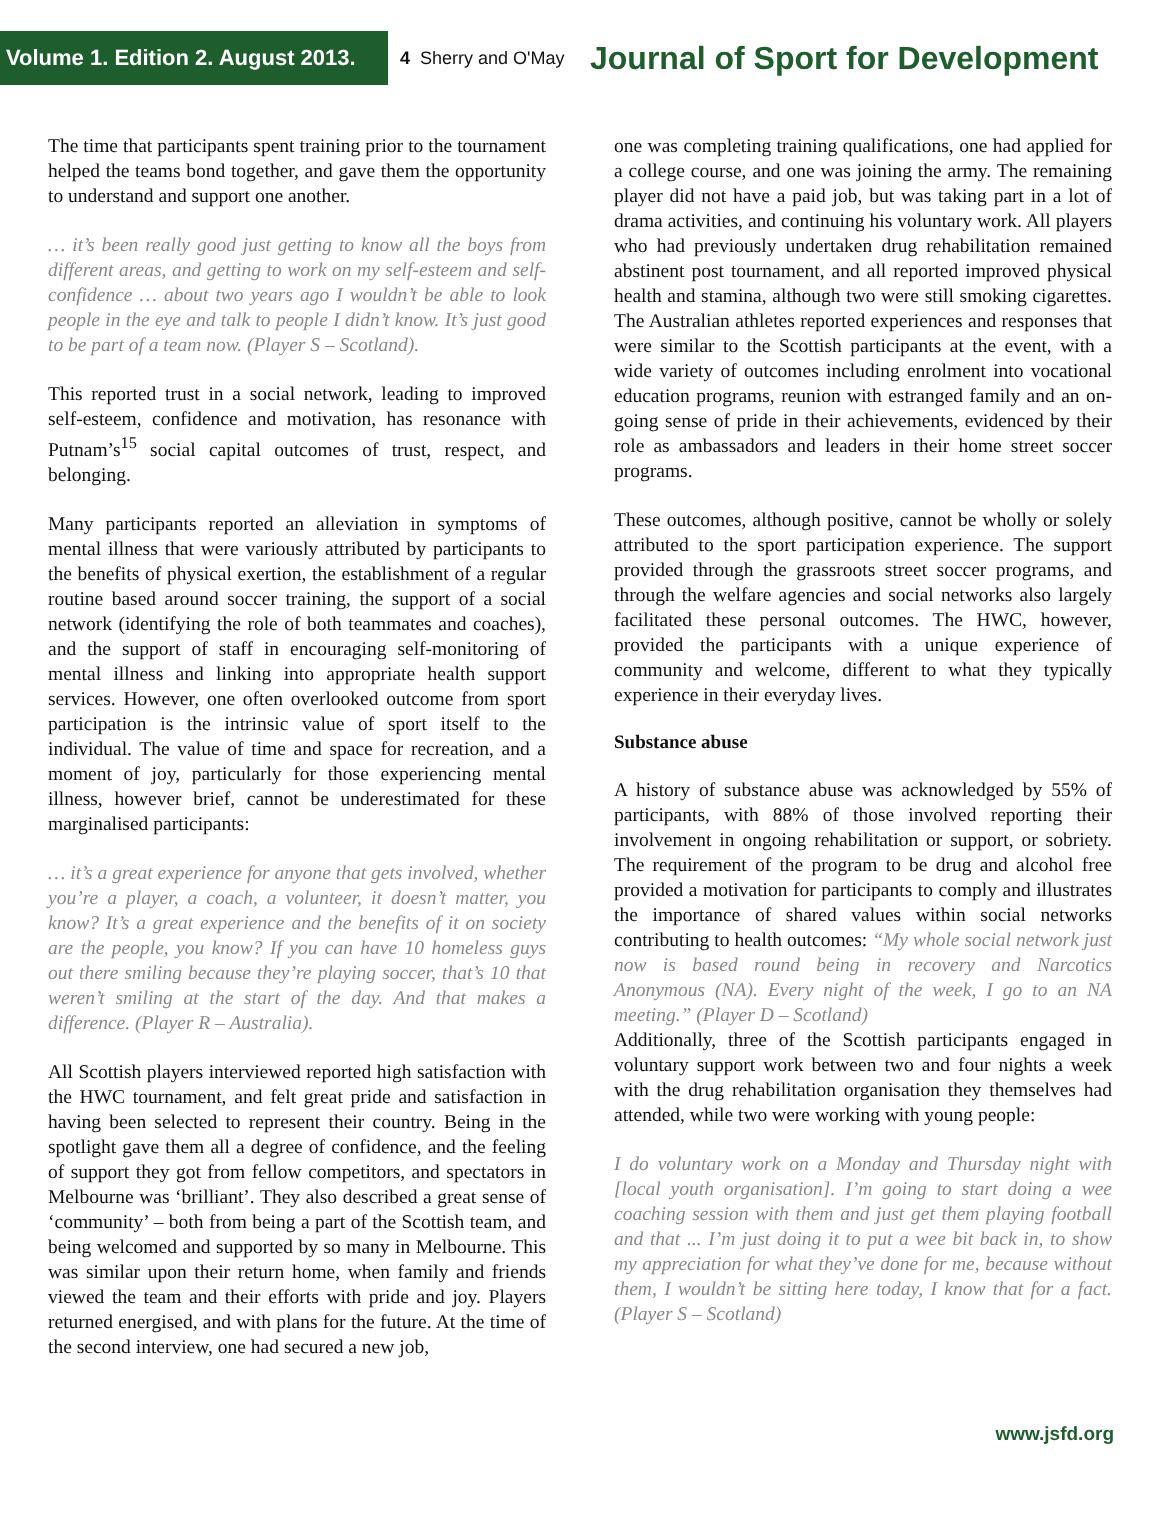Volume 1. Edition 2. August 2013.
4 Sherry and O'May
Journal of Sport for Development
The time that participants spent training prior to the tournament helped the teams bond together, and gave them the opportunity to understand and support one another.
… it’s been really good just getting to know all the boys from different areas, and getting to work on my self-esteem and self-confidence … about two years ago I wouldn’t be able to look people in the eye and talk to people I didn’t know. It’s just good to be part of a team now. (Player S – Scotland).
This reported trust in a social network, leading to improved self-esteem, confidence and motivation, has resonance with Putnam’s<sup>15</sup> social capital outcomes of trust, respect, and belonging.
Many participants reported an alleviation in symptoms of mental illness that were variously attributed by participants to the benefits of physical exertion, the establishment of a regular routine based around soccer training, the support of a social network (identifying the role of both teammates and coaches), and the support of staff in encouraging self-monitoring of mental illness and linking into appropriate health support services. However, one often overlooked outcome from sport participation is the intrinsic value of sport itself to the individual. The value of time and space for recreation, and a moment of joy, particularly for those experiencing mental illness, however brief, cannot be underestimated for these marginalised participants:
… it’s a great experience for anyone that gets involved, whether you’re a player, a coach, a volunteer, it doesn’t matter, you know? It’s a great experience and the benefits of it on society are the people, you know? If you can have 10 homeless guys out there smiling because they’re playing soccer, that’s 10 that weren’t smiling at the start of the day. And that makes a difference. (Player R – Australia).
All Scottish players interviewed reported high satisfaction with the HWC tournament, and felt great pride and satisfaction in having been selected to represent their country. Being in the spotlight gave them all a degree of confidence, and the feeling of support they got from fellow competitors, and spectators in Melbourne was ‘brilliant’. They also described a great sense of ‘community’ – both from being a part of the Scottish team, and being welcomed and supported by so many in Melbourne. This was similar upon their return home, when family and friends viewed the team and their efforts with pride and joy. Players returned energised, and with plans for the future. At the time of the second interview, one had secured a new job,
one was completing training qualifications, one had applied for a college course, and one was joining the army. The remaining player did not have a paid job, but was taking part in a lot of drama activities, and continuing his voluntary work. All players who had previously undertaken drug rehabilitation remained abstinent post tournament, and all reported improved physical health and stamina, although two were still smoking cigarettes. The Australian athletes reported experiences and responses that were similar to the Scottish participants at the event, with a wide variety of outcomes including enrolment into vocational education programs, reunion with estranged family and an on-going sense of pride in their achievements, evidenced by their role as ambassadors and leaders in their home street soccer programs.
These outcomes, although positive, cannot be wholly or solely attributed to the sport participation experience. The support provided through the grassroots street soccer programs, and through the welfare agencies and social networks also largely facilitated these personal outcomes. The HWC, however, provided the participants with a unique experience of community and welcome, different to what they typically experience in their everyday lives.
Substance abuse
A history of substance abuse was acknowledged by 55% of participants, with 88% of those involved reporting their involvement in ongoing rehabilitation or support, or sobriety. The requirement of the program to be drug and alcohol free provided a motivation for participants to comply and illustrates the importance of shared values within social networks contributing to health outcomes: “My whole social network just now is based round being in recovery and Narcotics Anonymous (NA). Every night of the week, I go to an NA meeting.” (Player D – Scotland)
Additionally, three of the Scottish participants engaged in voluntary support work between two and four nights a week with the drug rehabilitation organisation they themselves had attended, while two were working with young people:
I do voluntary work on a Monday and Thursday night with [local youth organisation]. I’m going to start doing a wee coaching session with them and just get them playing football and that ... I’m just doing it to put a wee bit back in, to show my appreciation for what they’ve done for me, because without them, I wouldn’t be sitting here today, I know that for a fact. (Player S – Scotland)
www.jsfd.org